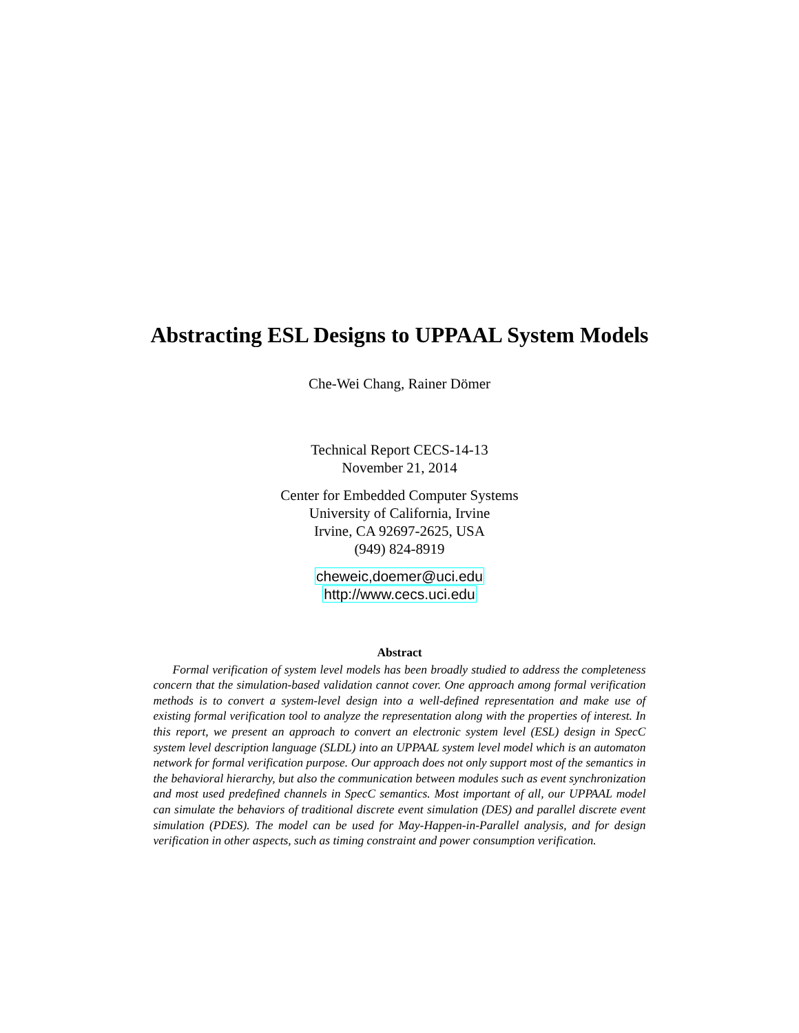Abstracting ESL Designs to UPPAAL System Models
Che-Wei Chang, Rainer Dömer
Technical Report CECS-14-13
November 21, 2014
Center for Embedded Computer Systems
University of California, Irvine
Irvine, CA 92697-2625, USA
(949) 824-8919
cheweic,doemer@uci.edu
http://www.cecs.uci.edu
Abstract
Formal verification of system level models has been broadly studied to address the completeness concern that the simulation-based validation cannot cover. One approach among formal verification methods is to convert a system-level design into a well-defined representation and make use of existing formal verification tool to analyze the representation along with the properties of interest. In this report, we present an approach to convert an electronic system level (ESL) design in SpecC system level description language (SLDL) into an UPPAAL system level model which is an automaton network for formal verification purpose. Our approach does not only support most of the semantics in the behavioral hierarchy, but also the communication between modules such as event synchronization and most used predefined channels in SpecC semantics. Most important of all, our UPPAAL model can simulate the behaviors of traditional discrete event simulation (DES) and parallel discrete event simulation (PDES). The model can be used for May-Happen-in-Parallel analysis, and for design verification in other aspects, such as timing constraint and power consumption verification.